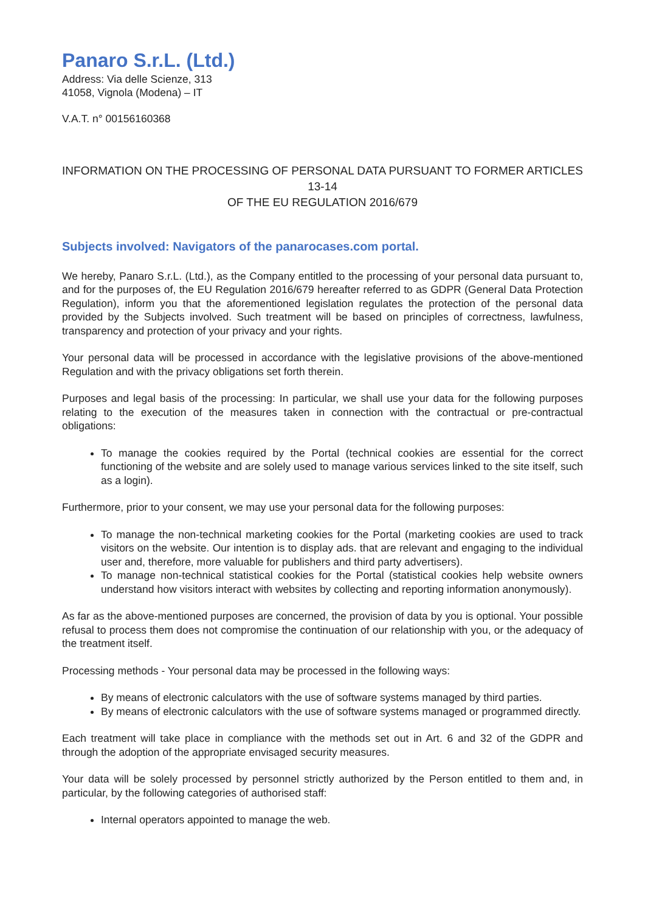Panaro S.r.L. (Ltd.)
Address: Via delle Scienze, 313
41058, Vignola (Modena) – IT
V.A.T. n° 00156160368
INFORMATION ON THE PROCESSING OF PERSONAL DATA PURSUANT TO FORMER ARTICLES 13-14
OF THE EU REGULATION 2016/679
Subjects involved: Navigators of the panarocases.com portal.
We hereby, Panaro S.r.L. (Ltd.), as the Company entitled to the processing of your personal data pursuant to, and for the purposes of, the EU Regulation 2016/679 hereafter referred to as GDPR (General Data Protection Regulation), inform you that the aforementioned legislation regulates the protection of the personal data provided by the Subjects involved. Such treatment will be based on principles of correctness, lawfulness, transparency and protection of your privacy and your rights.
Your personal data will be processed in accordance with the legislative provisions of the above-mentioned Regulation and with the privacy obligations set forth therein.
Purposes and legal basis of the processing: In particular, we shall use your data for the following purposes relating to the execution of the measures taken in connection with the contractual or pre-contractual obligations:
To manage the cookies required by the Portal (technical cookies are essential for the correct functioning of the website and are solely used to manage various services linked to the site itself, such as a login).
Furthermore, prior to your consent, we may use your personal data for the following purposes:
To manage the non-technical marketing cookies for the Portal (marketing cookies are used to track visitors on the website. Our intention is to display ads. that are relevant and engaging to the individual user and, therefore, more valuable for publishers and third party advertisers).
To manage non-technical statistical cookies for the Portal (statistical cookies help website owners understand how visitors interact with websites by collecting and reporting information anonymously).
As far as the above-mentioned purposes are concerned, the provision of data by you is optional. Your possible refusal to process them does not compromise the continuation of our relationship with you, or the adequacy of the treatment itself.
Processing methods - Your personal data may be processed in the following ways:
By means of electronic calculators with the use of software systems managed by third parties.
By means of electronic calculators with the use of software systems managed or programmed directly.
Each treatment will take place in compliance with the methods set out in Art. 6 and 32 of the GDPR and through the adoption of the appropriate envisaged security measures.
Your data will be solely processed by personnel strictly authorized by the Person entitled to them and, in particular, by the following categories of authorised staff:
Internal operators appointed to manage the web.